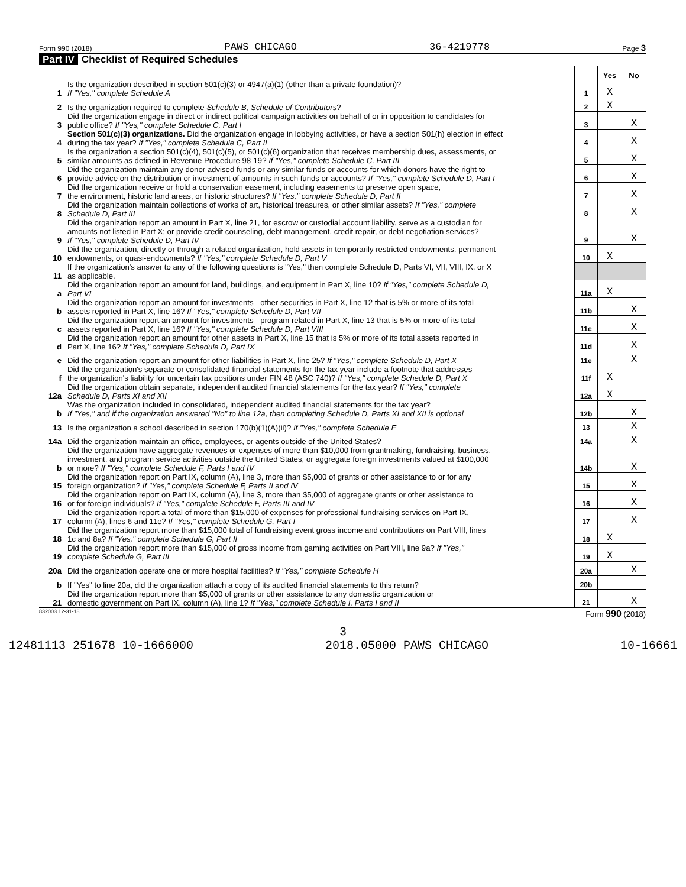Form 990 (2018) PAWS CHICAGO 36-4219778 Page 3
Part IV Checklist of Required Schedules
| | | | Yes | No |
| 1 | Is the organization described in section 501(c)(3) or 4947(a)(1) (other than a private foundation)? If "Yes," complete Schedule A | 1 | X | |
| 2 | Is the organization required to complete Schedule B, Schedule of Contributors ? | 2 | X | |
| 3 | Did the organization engage in direct or indirect political campaign activities on behalf of or in opposition to candidates for public office? If "Yes," complete Schedule C, Part I | 3 | | X |
| 4 | Section 501(c)(3) organizations. Did the organization engage in lobbying activities, or have a section 501(h) election in effect during the tax year? If "Yes," complete Schedule C, Part II | 4 | | X |
| 5 | Is the organization a section 501(c)(4), 501(c)(5), or 501(c)(6) organization that receives membership dues, assessments, or similar amounts as defined in Revenue Procedure 98-19? If "Yes," complete Schedule C, Part III | 5 | | X |
| 6 | Did the organization maintain any donor advised funds or any similar funds or accounts for which donors have the right to provide advice on the distribution or investment of amounts in such funds or accounts? If "Yes," complete Schedule D, Part I | 6 | | X |
| 7 | Did the organization receive or hold a conservation easement, including easements to preserve open space, the environment, historic land areas, or historic structures? If "Yes," complete Schedule D, Part II | 7 | | X |
| 8 | Did the organization maintain collections of works of art, historical treasures, or other similar assets? If "Yes," complete Schedule D, Part III | 8 | | X |
| 9 | Did the organization report an amount in Part X, line 21, for escrow or custodial account liability, serve as a custodian for amounts not listed in Part X; or provide credit counseling, debt management, credit repair, or debt negotiation services? If "Yes," complete Schedule D, Part IV | 9 | | X |
| 10 | Did the organization, directly or through a related organization, hold assets in temporarily restricted endowments, permanent endowments, or quasi-endowments? If "Yes," complete Schedule D, Part V | 10 | X | |
| 11 | If the organization's answer to any of the following questions is "Yes," then complete Schedule D, Parts VI, VII, VIII, IX, or X as applicable. | | | |
| a | Did the organization report an amount for land, buildings, and equipment in Part X, line 10? If "Yes," complete Schedule D, Part VI | 11a | X | |
| b | Did the organization report an amount for investments - other securities in Part X, line 12 that is 5% or more of its total assets reported in Part X, line 16? If "Yes," complete Schedule D, Part VII | 11b | | X |
| c | Did the organization report an amount for investments - program related in Part X, line 13 that is 5% or more of its total assets reported in Part X, line 16? If "Yes," complete Schedule D, Part VIII | 11c | | X |
| d | Did the organization report an amount for other assets in Part X, line 15 that is 5% or more of its total assets reported in Part X, line 16? If "Yes," complete Schedule D, Part IX | 11d | | X |
| e | Did the organization report an amount for other liabilities in Part X, line 25? If "Yes," complete Schedule D, Part X | 11e | | X |
| f | Did the organization's separate or consolidated financial statements for the tax year include a footnote that addresses the organization's liability for uncertain tax positions under FIN 48 (ASC 740)? If "Yes," complete Schedule D, Part X | 11f | X | |
| 12a | Did the organization obtain separate, independent audited financial statements for the tax year? If "Yes," complete Schedule D, Parts XI and XII | 12a | X | |
| b | Was the organization included in consolidated, independent audited financial statements for the tax year? If "Yes," and if the organization answered "No" to line 12a, then completing Schedule D, Parts XI and XII is optional | 12b | | X |
| 13 | Is the organization a school described in section 170(b)(1)(A)(ii)? If "Yes," complete Schedule E | 13 | | X |
| 14a | Did the organization maintain an office, employees, or agents outside of the United States? | 14a | | X |
| b | Did the organization have aggregate revenues or expenses of more than $10,000 from grantmaking, fundraising, business, investment, and program service activities outside the United States, or aggregate foreign investments valued at $100,000 or more? If "Yes," complete Schedule F, Parts I and IV | 14b | | X |
| 15 | Did the organization report on Part IX, column (A), line 3, more than $5,000 of grants or other assistance to or for any foreign organization? If "Yes," complete Schedule F, Parts II and IV | 15 | | X |
| 16 | Did the organization report on Part IX, column (A), line 3, more than $5,000 of aggregate grants or other assistance to or for foreign individuals? If "Yes," complete Schedule F, Parts III and IV | 16 | | X |
| 17 | Did the organization report a total of more than $15,000 of expenses for professional fundraising services on Part IX, column (A), lines 6 and 11e? If "Yes," complete Schedule G, Part I | 17 | | X |
| 18 | Did the organization report more than $15,000 total of fundraising event gross income and contributions on Part VIII, lines 1c and 8a? If "Yes," complete Schedule G, Part II | 18 | X | |
| 19 | Did the organization report more than $15,000 of gross income from gaming activities on Part VIII, line 9a? If "Yes," complete Schedule G, Part III | 19 | X | |
| 20a | Did the organization operate one or more hospital facilities? If "Yes," complete Schedule H | 20a | | X |
| b | If "Yes" to line 20a, did the organization attach a copy of its audited financial statements to this return? | 20b | | |
| 21 | Did the organization report more than $5,000 of grants or other assistance to any domestic organization or domestic government on Part IX, column (A), line 1? If "Yes," complete Schedule I, Parts I and II | 21 | | X |
832003 12-31-18 Form 990 (2018)
3
12481113 251678 10-1666000 2018.05000 PAWS CHICAGO 10-16661